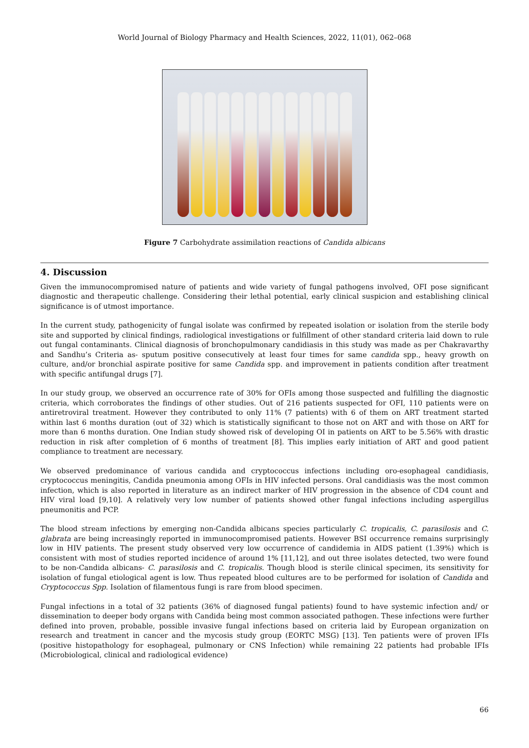World Journal of Biology Pharmacy and Health Sciences, 2022, 11(01), 062–068
Figure 7 Carbohydrate assimilation reactions of Candida albicans
4. Discussion
Given the immunocompromised nature of patients and wide variety of fungal pathogens involved, OFI pose significant diagnostic and therapeutic challenge. Considering their lethal potential, early clinical suspicion and establishing clinical significance is of utmost importance.
In the current study, pathogenicity of fungal isolate was confirmed by repeated isolation or isolation from the sterile body site and supported by clinical findings, radiological investigations or fulfillment of other standard criteria laid down to rule out fungal contaminants. Clinical diagnosis of bronchopulmonary candidiasis in this study was made as per Chakravarthy and Sandhu’s Criteria as- sputum positive consecutively at least four times for same candida spp., heavy growth on culture, and/or bronchial aspirate positive for same Candida spp. and improvement in patients condition after treatment with specific antifungal drugs [7].
In our study group, we observed an occurrence rate of 30% for OFIs among those suspected and fulfilling the diagnostic criteria, which corroborates the findings of other studies. Out of 216 patients suspected for OFI, 110 patients were on antiretroviral treatment. However they contributed to only 11% (7 patients) with 6 of them on ART treatment started within last 6 months duration (out of 32) which is statistically significant to those not on ART and with those on ART for more than 6 months duration. One Indian study showed risk of developing OI in patients on ART to be 5.56% with drastic reduction in risk after completion of 6 months of treatment [8]. This implies early initiation of ART and good patient compliance to treatment are necessary.
We observed predominance of various candida and cryptococcus infections including oro-esophageal candidiasis, cryptococcus meningitis, Candida pneumonia among OFIs in HIV infected persons. Oral candidiasis was the most common infection, which is also reported in literature as an indirect marker of HIV progression in the absence of CD4 count and HIV viral load [9,10]. A relatively very low number of patients showed other fungal infections including aspergillus pneumonitis and PCP.
The blood stream infections by emerging non-Candida albicans species particularly C. tropicalis, C. parasilosis and C. glabrata are being increasingly reported in immunocompromised patients. However BSI occurrence remains surprisingly low in HIV patients. The present study observed very low occurrence of candidemia in AIDS patient (1.39%) which is consistent with most of studies reported incidence of around 1% [11,12], and out three isolates detected, two were found to be non-Candida albicans- C. parasilosis and C. tropicalis. Though blood is sterile clinical specimen, its sensitivity for isolation of fungal etiological agent is low. Thus repeated blood cultures are to be performed for isolation of Candida and Cryptococcus Spp. Isolation of filamentous fungi is rare from blood specimen.
Fungal infections in a total of 32 patients (36% of diagnosed fungal patients) found to have systemic infection and/ or dissemination to deeper body organs with Candida being most common associated pathogen. These infections were further defined into proven, probable, possible invasive fungal infections based on criteria laid by European organization on research and treatment in cancer and the mycosis study group (EORTC MSG) [13]. Ten patients were of proven IFIs (positive histopathology for esophageal, pulmonary or CNS Infection) while remaining 22 patients had probable IFIs (Microbiological, clinical and radiological evidence)
66